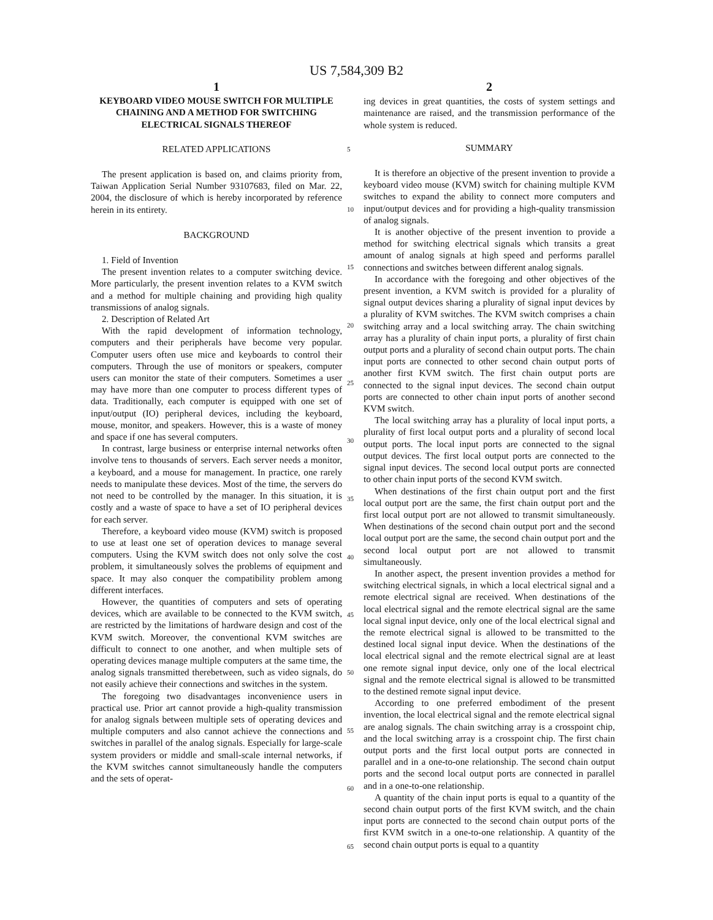US 7,584,309 B2
1
KEYBOARD VIDEO MOUSE SWITCH FOR MULTIPLE CHAINING AND A METHOD FOR SWITCHING ELECTRICAL SIGNALS THEREOF
RELATED APPLICATIONS
The present application is based on, and claims priority from, Taiwan Application Serial Number 93107683, filed on Mar. 22, 2004, the disclosure of which is hereby incorporated by reference herein in its entirety.
BACKGROUND
1. Field of Invention
The present invention relates to a computer switching device. More particularly, the present invention relates to a KVM switch and a method for multiple chaining and providing high quality transmissions of analog signals.
2. Description of Related Art
With the rapid development of information technology, computers and their peripherals have become very popular. Computer users often use mice and keyboards to control their computers. Through the use of monitors or speakers, computer users can monitor the state of their computers. Sometimes a user may have more than one computer to process different types of data. Traditionally, each computer is equipped with one set of input/output (IO) peripheral devices, including the keyboard, mouse, monitor, and speakers. However, this is a waste of money and space if one has several computers.
In contrast, large business or enterprise internal networks often involve tens to thousands of servers. Each server needs a monitor, a keyboard, and a mouse for management. In practice, one rarely needs to manipulate these devices. Most of the time, the servers do not need to be controlled by the manager. In this situation, it is costly and a waste of space to have a set of IO peripheral devices for each server.
Therefore, a keyboard video mouse (KVM) switch is proposed to use at least one set of operation devices to manage several computers. Using the KVM switch does not only solve the cost problem, it simultaneously solves the problems of equipment and space. It may also conquer the compatibility problem among different interfaces.
However, the quantities of computers and sets of operating devices, which are available to be connected to the KVM switch, are restricted by the limitations of hardware design and cost of the KVM switch. Moreover, the conventional KVM switches are difficult to connect to one another, and when multiple sets of operating devices manage multiple computers at the same time, the analog signals transmitted therebetween, such as video signals, do not easily achieve their connections and switches in the system.
The foregoing two disadvantages inconvenience users in practical use. Prior art cannot provide a high-quality transmission for analog signals between multiple sets of operating devices and multiple computers and also cannot achieve the connections and switches in parallel of the analog signals. Especially for large-scale system providers or middle and small-scale internal networks, if the KVM switches cannot simultaneously handle the computers and the sets of operat-
5
10
15
20
25
30
35
40
45
50
55
60
65
2
ing devices in great quantities, the costs of system settings and maintenance are raised, and the transmission performance of the whole system is reduced.
SUMMARY
It is therefore an objective of the present invention to provide a keyboard video mouse (KVM) switch for chaining multiple KVM switches to expand the ability to connect more computers and input/output devices and for providing a high-quality transmission of analog signals.
It is another objective of the present invention to provide a method for switching electrical signals which transits a great amount of analog signals at high speed and performs parallel connections and switches between different analog signals.
In accordance with the foregoing and other objectives of the present invention, a KVM switch is provided for a plurality of signal output devices sharing a plurality of signal input devices by a plurality of KVM switches. The KVM switch comprises a chain switching array and a local switching array. The chain switching array has a plurality of chain input ports, a plurality of first chain output ports and a plurality of second chain output ports. The chain input ports are connected to other second chain output ports of another first KVM switch. The first chain output ports are connected to the signal input devices. The second chain output ports are connected to other chain input ports of another second KVM switch.
The local switching array has a plurality of local input ports, a plurality of first local output ports and a plurality of second local output ports. The local input ports are connected to the signal output devices. The first local output ports are connected to the signal input devices. The second local output ports are connected to other chain input ports of the second KVM switch.
When destinations of the first chain output port and the first local output port are the same, the first chain output port and the first local output port are not allowed to transmit simultaneously. When destinations of the second chain output port and the second local output port are the same, the second chain output port and the second local output port are not allowed to transmit simultaneously.
In another aspect, the present invention provides a method for switching electrical signals, in which a local electrical signal and a remote electrical signal are received. When destinations of the local electrical signal and the remote electrical signal are the same local signal input device, only one of the local electrical signal and the remote electrical signal is allowed to be transmitted to the destined local signal input device. When the destinations of the local electrical signal and the remote electrical signal are at least one remote signal input device, only one of the local electrical signal and the remote electrical signal is allowed to be transmitted to the destined remote signal input device.
According to one preferred embodiment of the present invention, the local electrical signal and the remote electrical signal are analog signals. The chain switching array is a crosspoint chip, and the local switching array is a crosspoint chip. The first chain output ports and the first local output ports are connected in parallel and in a one-to-one relationship. The second chain output ports and the second local output ports are connected in parallel and in a one-to-one relationship.
A quantity of the chain input ports is equal to a quantity of the second chain output ports of the first KVM switch, and the chain input ports are connected to the second chain output ports of the first KVM switch in a one-to-one relationship. A quantity of the second chain output ports is equal to a quantity